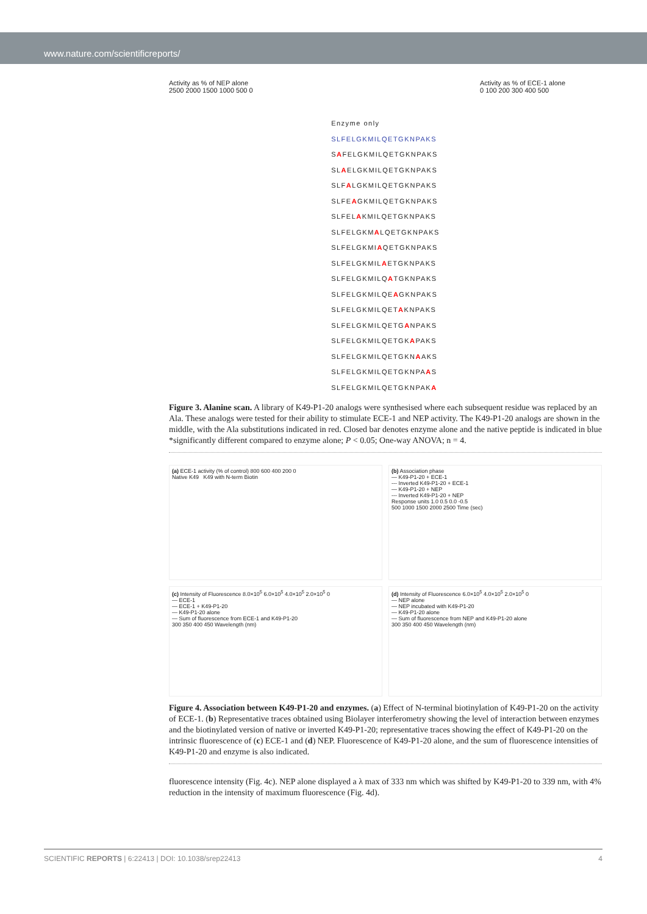www.nature.com/scientificreports/
Activity as % of NEP alone
2500 2000 1500 1000 500 0
Enzyme only
SLFELGKMILQETGKNPAKS
SAFELGKMILQETGKNPAKS
SLAELGKMILQETGKNPAKS
SLFALGKMILQETGKNPAKS
SLFEAGKMILQETGKNPAKS
SLFELAKMILQETGKNPAKS
SLFELGKMALQETGKNPAKS
SLFELGKMIAQETGKNPAKS
SLFELGKMILAETGKNPAKS
SLFELGKMILQATGKNPAKS
SLFELGKMILQEAGKNPAKS
SLFELGKMILQETAKNPAKS
SLFELGKMILQETGANPAKS
SLFELGKMILQETGKAPAKS
SLFELGKMILQETGKNAAKS
SLFELGKMILQETGKNPAAS
SLFELGKMILQETGKNPAKA
Activity as % of ECE-1 alone
0 100 200 300 400 500
Figure 3. Alanine scan. A library of K49-P1-20 analogs were synthesised where each subsequent residue was replaced by an Ala. These analogs were tested for their ability to stimulate ECE-1 and NEP activity. The K49-P1-20 analogs are shown in the middle, with the Ala substitutions indicated in red. Closed bar denotes enzyme alone and the native peptide is indicated in blue *significantly different compared to enzyme alone; P < 0.05; One-way ANOVA; n = 4.
(a) ECE-1 activity (% of control) 800 600 400 200 0
Native K49 K49 with N-term Biotin
(b) Association phase
— K49-P1-20 + ECE-1
--- Inverted K49-P1-20 + ECE-1
— K49-P1-20 + NEP
--- Inverted K49-P1-20 + NEP
Response units 1.0 0.5 0.0 -0.5
500 1000 1500 2000 2500 Time (sec)
(c) Intensity of Fluorescence 8.0×10<sup>5</sup> 6.0×10<sup>5</sup> 4.0×10<sup>5</sup> 2.0×10<sup>5</sup> 0
— ECE-1
— ECE-1 + K49-P1-20
— K49-P1-20 alone
— Sum of fluorescence from ECE-1 and K49-P1-20
300 350 400 450 Wavelength (nm)
(d) Intensity of Fluorescence 6.0×10<sup>5</sup> 4.0×10<sup>5</sup> 2.0×10<sup>5</sup> 0
— NEP alone
— NEP incubated with K49-P1-20
— K49-P1-20 alone
— Sum of fluorescence from NEP and K49-P1-20 alone
300 350 400 450 Wavelength (nm)
Figure 4. Association between K49-P1-20 and enzymes. (a) Effect of N-terminal biotinylation of K49-P1-20 on the activity of ECE-1. (b) Representative traces obtained using Biolayer interferometry showing the level of interaction between enzymes and the biotinylated version of native or inverted K49-P1-20; representative traces showing the effect of K49-P1-20 on the intrinsic fluorescence of (c) ECE-1 and (d) NEP. Fluorescence of K49-P1-20 alone, and the sum of fluorescence intensities of K49-P1-20 and enzyme is also indicated.
fluorescence intensity (Fig. 4c). NEP alone displayed a λ max of 333 nm which was shifted by K49-P1-20 to 339 nm, with 4% reduction in the intensity of maximum fluorescence (Fig. 4d).
SCIENTIFIC REPORTS | 6:22413 | DOI: 10.1038/srep22413 4